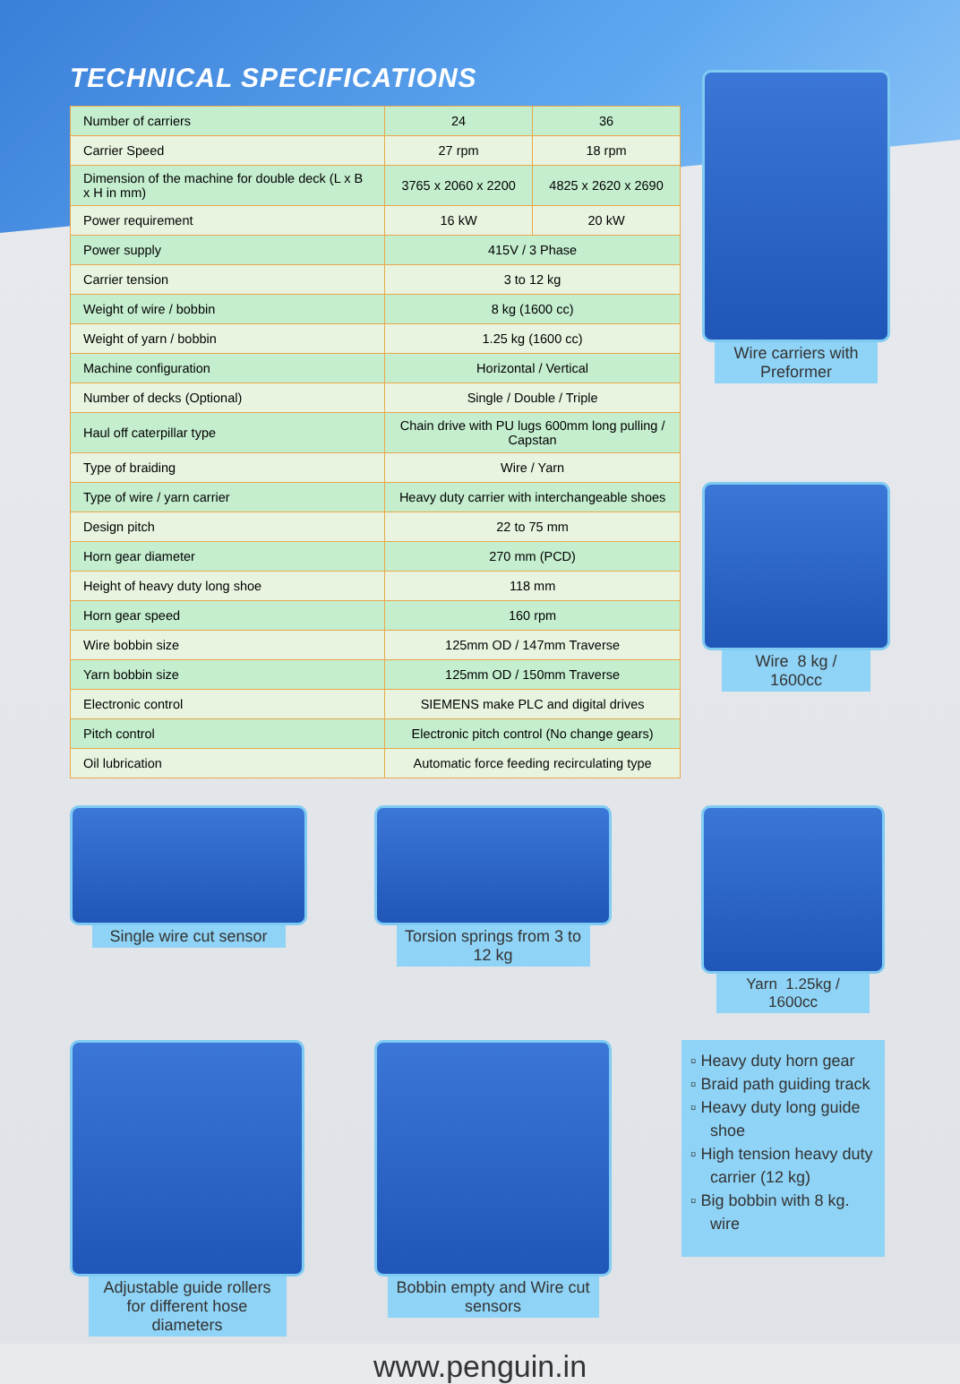TECHNICAL SPECIFICATIONS
| Number of carriers | 24 | 36 |
| Carrier Speed | 27 rpm | 18 rpm |
| Dimension of the machine for double deck (L x B x H in mm) | 3765 x 2060 x 2200 | 4825 x 2620 x 2690 |
| Power requirement | 16 kW | 20 kW |
| Power supply | 415V / 3 Phase | |
| Carrier tension | 3 to 12 kg | |
| Weight of wire / bobbin | 8 kg (1600 cc) | |
| Weight of yarn / bobbin | 1.25 kg (1600 cc) | |
| Machine configuration | Horizontal / Vertical | |
| Number of decks (Optional) | Single / Double / Triple | |
| Haul off caterpillar type | Chain drive with PU lugs 600mm long pulling / Capstan | |
| Type of braiding | Wire / Yarn | |
| Type of wire / yarn carrier | Heavy duty carrier with interchangeable shoes | |
| Design pitch | 22 to 75 mm | |
| Horn gear diameter | 270 mm (PCD) | |
| Height of heavy duty long shoe | 118 mm | |
| Horn gear speed | 160 rpm | |
| Wire bobbin size | 125mm OD / 147mm Traverse | |
| Yarn bobbin size | 125mm OD / 150mm Traverse | |
| Electronic control | SIEMENS make PLC and digital drives | |
| Pitch control | Electronic pitch control (No change gears) | |
| Oil lubrication | Automatic force feeding recirculating type | |
Wire carriers with Preformer
Wire 8 kg / 1600cc
Single wire cut sensor Torsion springs from 3 to 12 kg
Yarn 1.25kg / 1600cc
Adjustable guide rollers for different hose diameters
Bobbin empty and Wire cut sensors
▫ Heavy duty horn gear
▫ Braid path guiding track
▫ Heavy duty long guide shoe
▫ High tension heavy duty carrier (12 kg)
▫ Big bobbin with 8 kg. wire
www.penguin.in